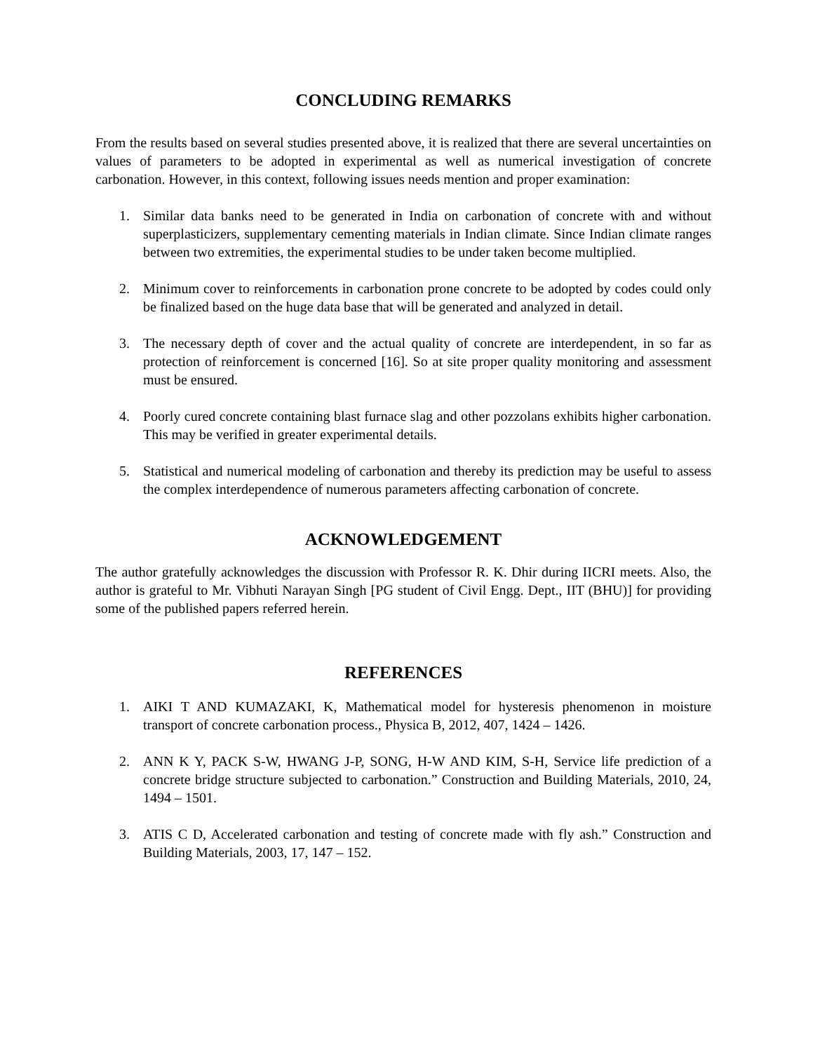CONCLUDING REMARKS
From the results based on several studies presented above, it is realized that there are several uncertainties on values of parameters to be adopted in experimental as well as numerical investigation of concrete carbonation. However, in this context, following issues needs mention and proper examination:
1. Similar data banks need to be generated in India on carbonation of concrete with and without superplasticizers, supplementary cementing materials in Indian climate. Since Indian climate ranges between two extremities, the experimental studies to be under taken become multiplied.
2. Minimum cover to reinforcements in carbonation prone concrete to be adopted by codes could only be finalized based on the huge data base that will be generated and analyzed in detail.
3. The necessary depth of cover and the actual quality of concrete are interdependent, in so far as protection of reinforcement is concerned [16]. So at site proper quality monitoring and assessment must be ensured.
4. Poorly cured concrete containing blast furnace slag and other pozzolans exhibits higher carbonation. This may be verified in greater experimental details.
5. Statistical and numerical modeling of carbonation and thereby its prediction may be useful to assess the complex interdependence of numerous parameters affecting carbonation of concrete.
ACKNOWLEDGEMENT
The author gratefully acknowledges the discussion with Professor R. K. Dhir during IICRI meets. Also, the author is grateful to Mr. Vibhuti Narayan Singh [PG student of Civil Engg. Dept., IIT (BHU)] for providing some of the published papers referred herein.
REFERENCES
1. AIKI T AND KUMAZAKI, K, Mathematical model for hysteresis phenomenon in moisture transport of concrete carbonation process., Physica B, 2012, 407, 1424 – 1426.
2. ANN K Y, PACK S-W, HWANG J-P, SONG, H-W AND KIM, S-H, Service life prediction of a concrete bridge structure subjected to carbonation.” Construction and Building Materials, 2010, 24, 1494 – 1501.
3. ATIS C D, Accelerated carbonation and testing of concrete made with fly ash.” Construction and Building Materials, 2003, 17, 147 – 152.